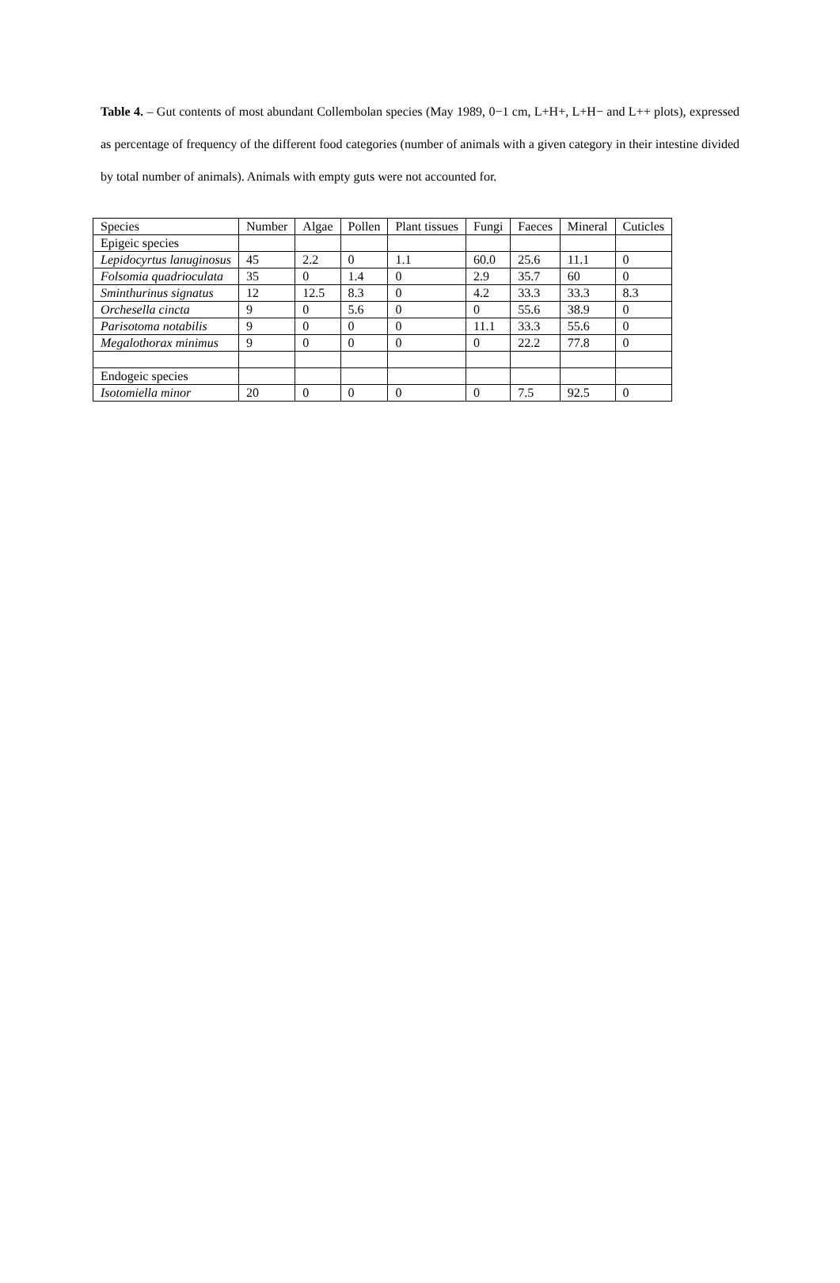Table 4. – Gut contents of most abundant Collembolan species (May 1989, 0−1 cm, L+H+, L+H− and L++ plots), expressed as percentage of frequency of the different food categories (number of animals with a given category in their intestine divided by total number of animals). Animals with empty guts were not accounted for.
| Species | Number | Algae | Pollen | Plant tissues | Fungi | Faeces | Mineral | Cuticles |
| --- | --- | --- | --- | --- | --- | --- | --- | --- |
| Epigeic species | | | | | | | | |
| Lepidocyrtus lanuginosus | 45 | 2.2 | 0 | 1.1 | 60.0 | 25.6 | 11.1 | 0 |
| Folsomia quadrioculata | 35 | 0 | 1.4 | 0 | 2.9 | 35.7 | 60 | 0 |
| Sminthurinus signatus | 12 | 12.5 | 8.3 | 0 | 4.2 | 33.3 | 33.3 | 8.3 |
| Orchesella cincta | 9 | 0 | 5.6 | 0 | 0 | 55.6 | 38.9 | 0 |
| Parisotoma notabilis | 9 | 0 | 0 | 0 | 11.1 | 33.3 | 55.6 | 0 |
| Megalothorax minimus | 9 | 0 | 0 | 0 | 0 | 22.2 | 77.8 | 0 |
| Endogeic species | | | | | | | | |
| Isotomiella minor | 20 | 0 | 0 | 0 | 0 | 7.5 | 92.5 | 0 |